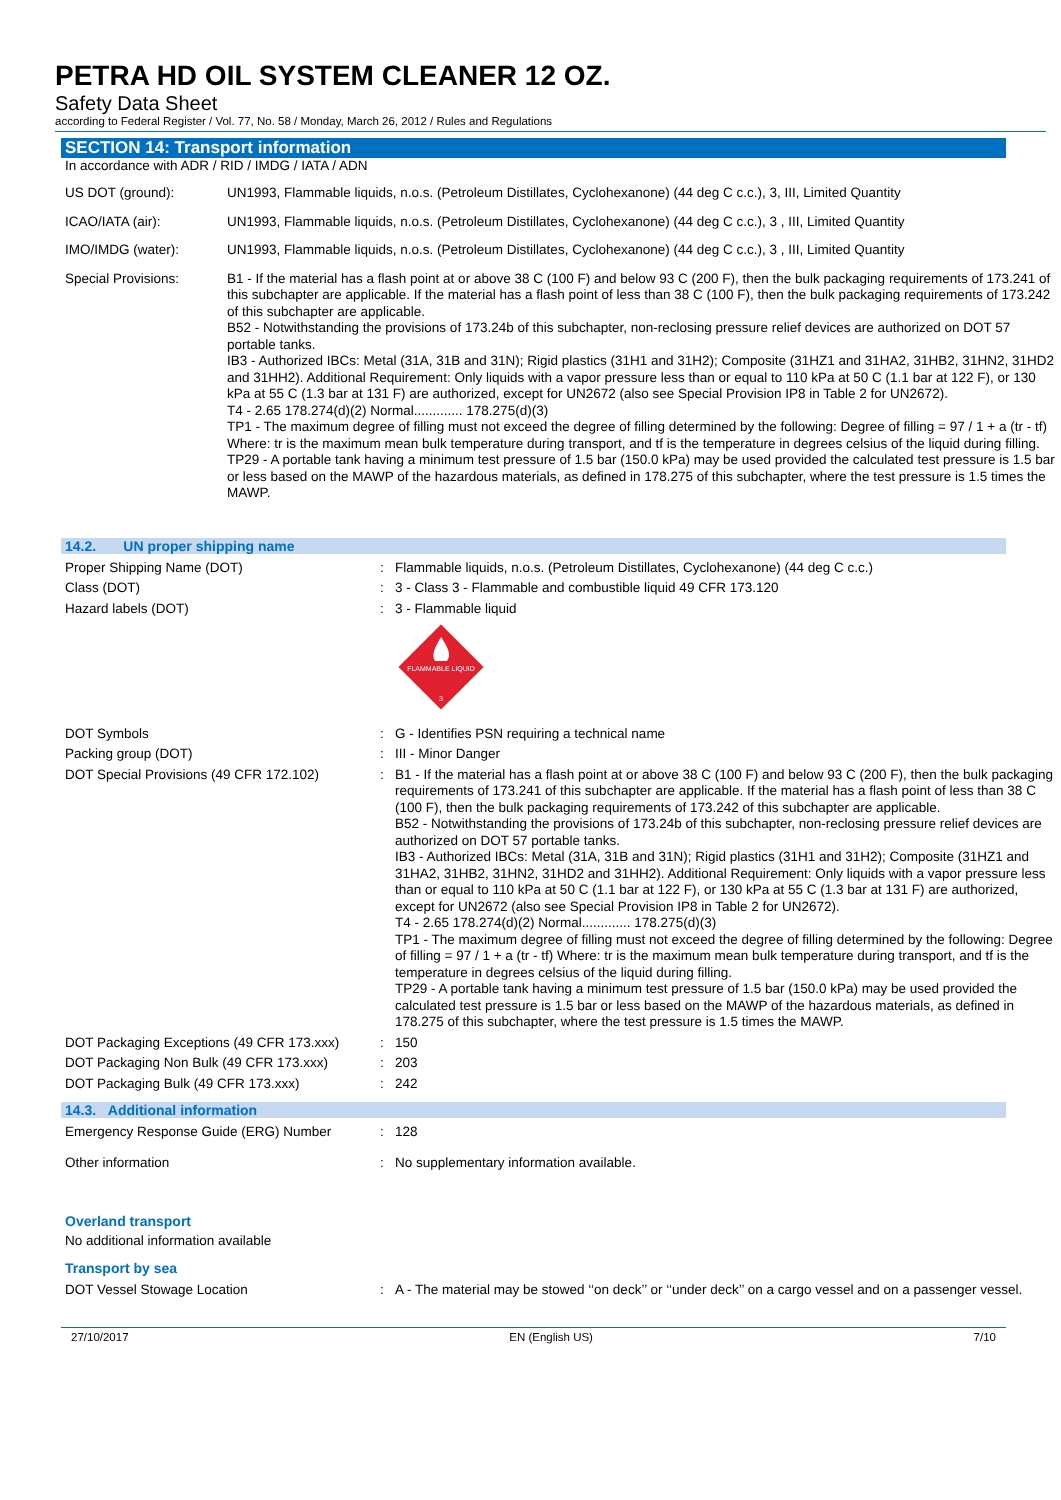PETRA HD OIL SYSTEM CLEANER 12 OZ.
Safety Data Sheet
according to Federal Register / Vol. 77, No. 58 / Monday, March 26, 2012 / Rules and Regulations
SECTION 14: Transport information
In accordance with ADR / RID / IMDG / IATA / ADN
| US DOT (ground): | UN1993, Flammable liquids, n.o.s. (Petroleum Distillates, Cyclohexanone) (44 deg C c.c.), 3, III, Limited Quantity |
| ICAO/IATA (air): | UN1993, Flammable liquids, n.o.s. (Petroleum Distillates, Cyclohexanone) (44 deg C c.c.), 3 , III, Limited Quantity |
| IMO/IMDG (water): | UN1993, Flammable liquids, n.o.s. (Petroleum Distillates, Cyclohexanone) (44 deg C c.c.), 3 , III, Limited Quantity |
| Special Provisions: | B1 - If the material has a flash point at or above 38 C (100 F) and below 93 C (200 F), then the bulk packaging requirements of 173.241 of this subchapter are applicable. If the material has a flash point of less than 38 C (100 F), then the bulk packaging requirements of 173.242 of this subchapter are applicable. B52 - Notwithstanding the provisions of 173.24b of this subchapter, non-reclosing pressure relief devices are authorized on DOT 57 portable tanks. IB3 - Authorized IBCs: Metal (31A, 31B and 31N); Rigid plastics (31H1 and 31H2); Composite (31HZ1 and 31HA2, 31HB2, 31HN2, 31HD2 and 31HH2). Additional Requirement: Only liquids with a vapor pressure less than or equal to 110 kPa at 50 C (1.1 bar at 122 F), or 130 kPa at 55 C (1.3 bar at 131 F) are authorized, except for UN2672 (also see Special Provision IP8 in Table 2 for UN2672). T4 - 2.65 178.274(d)(2) Normal............. 178.275(d)(3) TP1 - The maximum degree of filling must not exceed the degree of filling determined by the following: Degree of filling = 97 / 1 + a (tr - tf) Where: tr is the maximum mean bulk temperature during transport, and tf is the temperature in degrees celsius of the liquid during filling. TP29 - A portable tank having a minimum test pressure of 1.5 bar (150.0 kPa) may be used provided the calculated test pressure is 1.5 bar or less based on the MAWP of the hazardous materials, as defined in 178.275 of this subchapter, where the test pressure is 1.5 times the MAWP. |
14.2. UN proper shipping name
| Proper Shipping Name (DOT) | : | Flammable liquids, n.o.s. (Petroleum Distillates, Cyclohexanone) (44 deg C c.c.) |
| Class (DOT) | : | 3 - Class 3 - Flammable and combustible liquid 49 CFR 173.120 |
| Hazard labels (DOT) | : | 3 - Flammable liquid FLAMMABLE LIQUID 3 |
| DOT Symbols | : | G - Identifies PSN requiring a technical name |
| Packing group (DOT) | : | III - Minor Danger |
| DOT Special Provisions (49 CFR 172.102) | : | B1 - If the material has a flash point at or above 38 C (100 F) and below 93 C (200 F), then the bulk packaging requirements of 173.241 of this subchapter are applicable. If the material has a flash point of less than 38 C (100 F), then the bulk packaging requirements of 173.242 of this subchapter are applicable. B52 - Notwithstanding the provisions of 173.24b of this subchapter, non-reclosing pressure relief devices are authorized on DOT 57 portable tanks. IB3 - Authorized IBCs: Metal (31A, 31B and 31N); Rigid plastics (31H1 and 31H2); Composite (31HZ1 and 31HA2, 31HB2, 31HN2, 31HD2 and 31HH2). Additional Requirement: Only liquids with a vapor pressure less than or equal to 110 kPa at 50 C (1.1 bar at 122 F), or 130 kPa at 55 C (1.3 bar at 131 F) are authorized, except for UN2672 (also see Special Provision IP8 in Table 2 for UN2672). T4 - 2.65 178.274(d)(2) Normal............. 178.275(d)(3) TP1 - The maximum degree of filling must not exceed the degree of filling determined by the following: Degree of filling = 97 / 1 + a (tr - tf) Where: tr is the maximum mean bulk temperature during transport, and tf is the temperature in degrees celsius of the liquid during filling. TP29 - A portable tank having a minimum test pressure of 1.5 bar (150.0 kPa) may be used provided the calculated test pressure is 1.5 bar or less based on the MAWP of the hazardous materials, as defined in 178.275 of this subchapter, where the test pressure is 1.5 times the MAWP. |
| DOT Packaging Exceptions (49 CFR 173.xxx) | : | 150 |
| DOT Packaging Non Bulk (49 CFR 173.xxx) | : | 203 |
| DOT Packaging Bulk (49 CFR 173.xxx) | : | 242 |
14.3. Additional information
| Emergency Response Guide (ERG) Number | : | 128 |
| Other information | : | No supplementary information available. |
Overland transport
No additional information available
Transport by sea
| DOT Vessel Stowage Location | : | A - The material may be stowed ‘‘on deck’’ or ‘‘under deck’’ on a cargo vessel and on a passenger vessel. |
27/10/2017 EN (English US) 7/10